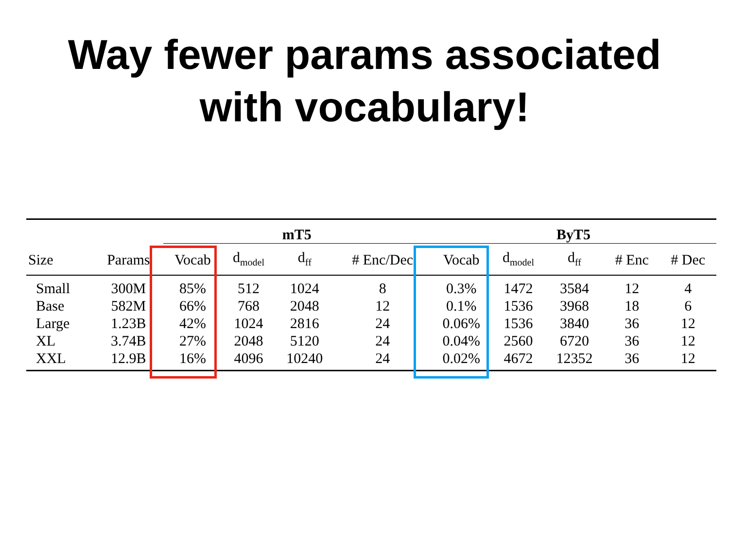Way fewer params associated
with vocabulary!
| | | mT5 | | | | ByT5 | | | | |
| --- | --- | --- | --- | --- | --- | --- | --- | --- | --- | --- |
| Size | Params | Vocab | d<sub>model</sub> | d<sub>ff</sub> | # Enc/Dec | Vocab | d<sub>model</sub> | d<sub>ff</sub> | # Enc | # Dec |
| Small | 300M | 85% | 512 | 1024 | 8 | 0.3% | 1472 | 3584 | 12 | 4 |
| Base | 582M | 66% | 768 | 2048 | 12 | 0.1% | 1536 | 3968 | 18 | 6 |
| Large | 1.23B | 42% | 1024 | 2816 | 24 | 0.06% | 1536 | 3840 | 36 | 12 |
| XL | 3.74B | 27% | 2048 | 5120 | 24 | 0.04% | 2560 | 6720 | 36 | 12 |
| XXL | 12.9B | 16% | 4096 | 10240 | 24 | 0.02% | 4672 | 12352 | 36 | 12 |